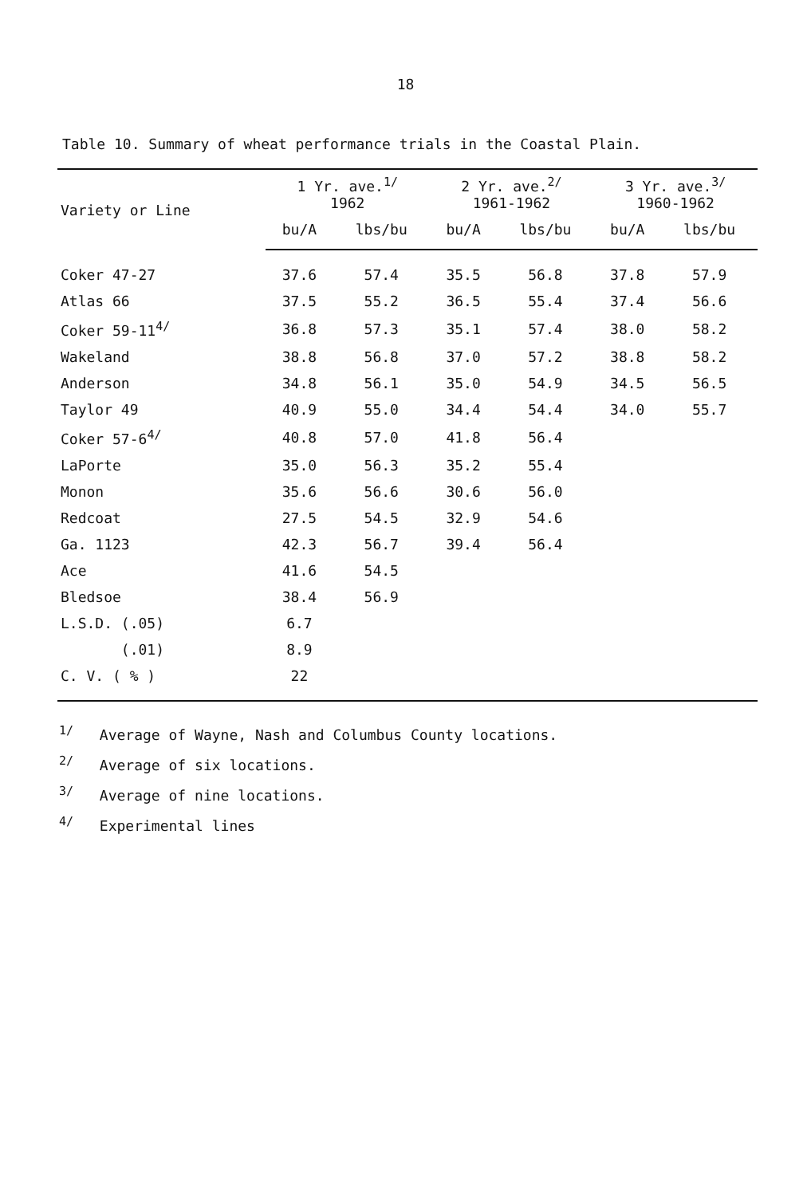18
Table 10. Summary of wheat performance trials in the Coastal Plain.
| Variety or Line | 1 Yr. ave.<sup>1/</sup> 1962 | | 2 Yr. ave.<sup>2/</sup> 1961-1962 | | 3 Yr. ave.<sup>3/</sup> 1960-1962 | |
| --- | --- | --- | --- | --- | --- | --- |
| | bu/A | lbs/bu | bu/A | lbs/bu | bu/A | lbs/bu |
| Coker 47-27 | 37.6 | 57.4 | 35.5 | 56.8 | 37.8 | 57.9 |
| Atlas 66 | 37.5 | 55.2 | 36.5 | 55.4 | 37.4 | 56.6 |
| Coker 59-11<sup>4/</sup> | 36.8 | 57.3 | 35.1 | 57.4 | 38.0 | 58.2 |
| Wakeland | 38.8 | 56.8 | 37.0 | 57.2 | 38.8 | 58.2 |
| Anderson | 34.8 | 56.1 | 35.0 | 54.9 | 34.5 | 56.5 |
| Taylor 49 | 40.9 | 55.0 | 34.4 | 54.4 | 34.0 | 55.7 |
| Coker 57-6<sup>4/</sup> | 40.8 | 57.0 | 41.8 | 56.4 | | |
| LaPorte | 35.0 | 56.3 | 35.2 | 55.4 | | |
| Monon | 35.6 | 56.6 | 30.6 | 56.0 | | |
| Redcoat | 27.5 | 54.5 | 32.9 | 54.6 | | |
| Ga. 1123 | 42.3 | 56.7 | 39.4 | 56.4 | | |
| Ace | 41.6 | 54.5 | | | | |
| Bledsoe | 38.4 | 56.9 | | | | |
| L.S.D. (.05) | 6.7 | | | | | |
| (.01) | 8.9 | | | | | |
| C. V. ( % ) | 22 | | | | | |
<sup>1/</sup> Average of Wayne, Nash and Columbus County locations.
<sup>2/</sup> Average of six locations.
<sup>3/</sup> Average of nine locations.
<sup>4/</sup> Experimental lines